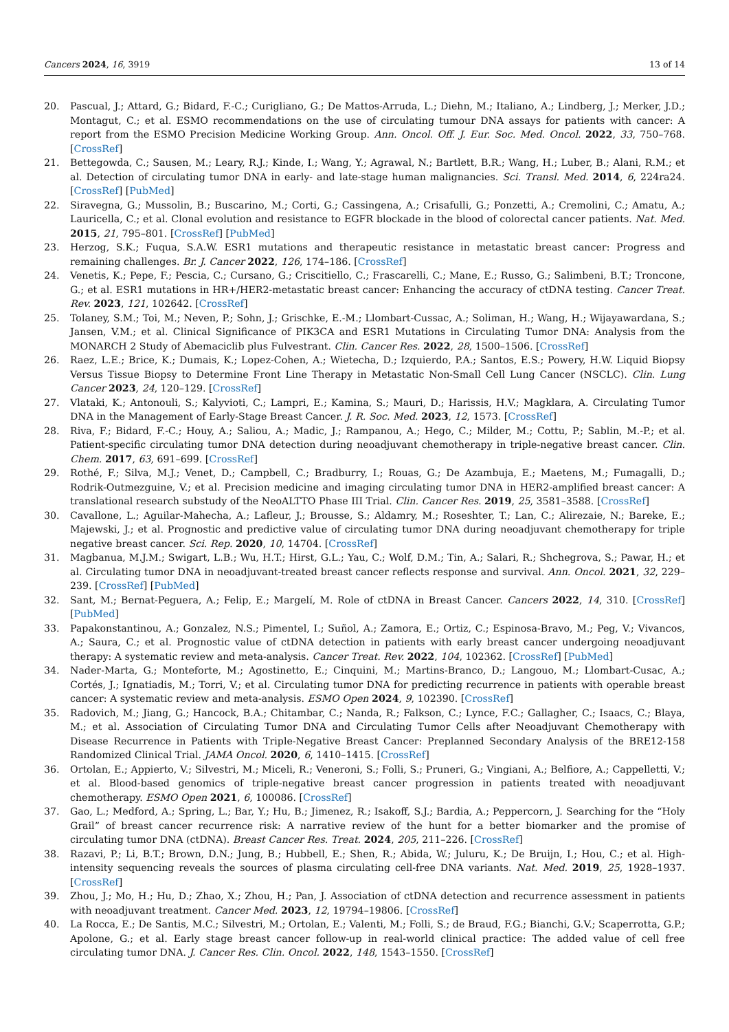Cancers 2024, 16, 3919 13 of 14
20. Pascual, J.; Attard, G.; Bidard, F.-C.; Curigliano, G.; De Mattos-Arruda, L.; Diehn, M.; Italiano, A.; Lindberg, J.; Merker, J.D.; Montagut, C.; et al. ESMO recommendations on the use of circulating tumour DNA assays for patients with cancer: A report from the ESMO Precision Medicine Working Group. Ann. Oncol. Off. J. Eur. Soc. Med. Oncol. 2022, 33, 750–768. [CrossRef]
21. Bettegowda, C.; Sausen, M.; Leary, R.J.; Kinde, I.; Wang, Y.; Agrawal, N.; Bartlett, B.R.; Wang, H.; Luber, B.; Alani, R.M.; et al. Detection of circulating tumor DNA in early- and late-stage human malignancies. Sci. Transl. Med. 2014, 6, 224ra24. [CrossRef] [PubMed]
22. Siravegna, G.; Mussolin, B.; Buscarino, M.; Corti, G.; Cassingena, A.; Crisafulli, G.; Ponzetti, A.; Cremolini, C.; Amatu, A.; Lauricella, C.; et al. Clonal evolution and resistance to EGFR blockade in the blood of colorectal cancer patients. Nat. Med. 2015, 21, 795–801. [CrossRef] [PubMed]
23. Herzog, S.K.; Fuqua, S.A.W. ESR1 mutations and therapeutic resistance in metastatic breast cancer: Progress and remaining challenges. Br. J. Cancer 2022, 126, 174–186. [CrossRef]
24. Venetis, K.; Pepe, F.; Pescia, C.; Cursano, G.; Criscitiello, C.; Frascarelli, C.; Mane, E.; Russo, G.; Salimbeni, B.T.; Troncone, G.; et al. ESR1 mutations in HR+/HER2-metastatic breast cancer: Enhancing the accuracy of ctDNA testing. Cancer Treat. Rev. 2023, 121, 102642. [CrossRef]
25. Tolaney, S.M.; Toi, M.; Neven, P.; Sohn, J.; Grischke, E.-M.; Llombart-Cussac, A.; Soliman, H.; Wang, H.; Wijayawardana, S.; Jansen, V.M.; et al. Clinical Significance of PIK3CA and ESR1 Mutations in Circulating Tumor DNA: Analysis from the MONARCH 2 Study of Abemaciclib plus Fulvestrant. Clin. Cancer Res. 2022, 28, 1500–1506. [CrossRef]
26. Raez, L.E.; Brice, K.; Dumais, K.; Lopez-Cohen, A.; Wietecha, D.; Izquierdo, P.A.; Santos, E.S.; Powery, H.W. Liquid Biopsy Versus Tissue Biopsy to Determine Front Line Therapy in Metastatic Non-Small Cell Lung Cancer (NSCLC). Clin. Lung Cancer 2023, 24, 120–129. [CrossRef]
27. Vlataki, K.; Antonouli, S.; Kalyvioti, C.; Lampri, E.; Kamina, S.; Mauri, D.; Harissis, H.V.; Magklara, A. Circulating Tumor DNA in the Management of Early-Stage Breast Cancer. J. R. Soc. Med. 2023, 12, 1573. [CrossRef]
28. Riva, F.; Bidard, F.-C.; Houy, A.; Saliou, A.; Madic, J.; Rampanou, A.; Hego, C.; Milder, M.; Cottu, P.; Sablin, M.-P.; et al. Patient-specific circulating tumor DNA detection during neoadjuvant chemotherapy in triple-negative breast cancer. Clin. Chem. 2017, 63, 691–699. [CrossRef]
29. Rothé, F.; Silva, M.J.; Venet, D.; Campbell, C.; Bradburry, I.; Rouas, G.; De Azambuja, E.; Maetens, M.; Fumagalli, D.; Rodrik-Outmezguine, V.; et al. Precision medicine and imaging circulating tumor DNA in HER2-amplified breast cancer: A translational research substudy of the NeoALTTO Phase III Trial. Clin. Cancer Res. 2019, 25, 3581–3588. [CrossRef]
30. Cavallone, L.; Aguilar-Mahecha, A.; Lafleur, J.; Brousse, S.; Aldamry, M.; Roseshter, T.; Lan, C.; Alirezaie, N.; Bareke, E.; Majewski, J.; et al. Prognostic and predictive value of circulating tumor DNA during neoadjuvant chemotherapy for triple negative breast cancer. Sci. Rep. 2020, 10, 14704. [CrossRef]
31. Magbanua, M.J.M.; Swigart, L.B.; Wu, H.T.; Hirst, G.L.; Yau, C.; Wolf, D.M.; Tin, A.; Salari, R.; Shchegrova, S.; Pawar, H.; et al. Circulating tumor DNA in neoadjuvant-treated breast cancer reflects response and survival. Ann. Oncol. 2021, 32, 229–239. [CrossRef] [PubMed]
32. Sant, M.; Bernat-Peguera, A.; Felip, E.; Margelí, M. Role of ctDNA in Breast Cancer. Cancers 2022, 14, 310. [CrossRef] [PubMed]
33. Papakonstantinou, A.; Gonzalez, N.S.; Pimentel, I.; Suñol, A.; Zamora, E.; Ortiz, C.; Espinosa-Bravo, M.; Peg, V.; Vivancos, A.; Saura, C.; et al. Prognostic value of ctDNA detection in patients with early breast cancer undergoing neoadjuvant therapy: A systematic review and meta-analysis. Cancer Treat. Rev. 2022, 104, 102362. [CrossRef] [PubMed]
34. Nader-Marta, G.; Monteforte, M.; Agostinetto, E.; Cinquini, M.; Martins-Branco, D.; Langouo, M.; Llombart-Cusac, A.; Cortés, J.; Ignatiadis, M.; Torri, V.; et al. Circulating tumor DNA for predicting recurrence in patients with operable breast cancer: A systematic review and meta-analysis. ESMO Open 2024, 9, 102390. [CrossRef]
35. Radovich, M.; Jiang, G.; Hancock, B.A.; Chitambar, C.; Nanda, R.; Falkson, C.; Lynce, F.C.; Gallagher, C.; Isaacs, C.; Blaya, M.; et al. Association of Circulating Tumor DNA and Circulating Tumor Cells after Neoadjuvant Chemotherapy with Disease Recurrence in Patients with Triple-Negative Breast Cancer: Preplanned Secondary Analysis of the BRE12-158 Randomized Clinical Trial. JAMA Oncol. 2020, 6, 1410–1415. [CrossRef]
36. Ortolan, E.; Appierto, V.; Silvestri, M.; Miceli, R.; Veneroni, S.; Folli, S.; Pruneri, G.; Vingiani, A.; Belfiore, A.; Cappelletti, V.; et al. Blood-based genomics of triple-negative breast cancer progression in patients treated with neoadjuvant chemotherapy. ESMO Open 2021, 6, 100086. [CrossRef]
37. Gao, L.; Medford, A.; Spring, L.; Bar, Y.; Hu, B.; Jimenez, R.; Isakoff, S.J.; Bardia, A.; Peppercorn, J. Searching for the “Holy Grail” of breast cancer recurrence risk: A narrative review of the hunt for a better biomarker and the promise of circulating tumor DNA (ctDNA). Breast Cancer Res. Treat. 2024, 205, 211–226. [CrossRef]
38. Razavi, P.; Li, B.T.; Brown, D.N.; Jung, B.; Hubbell, E.; Shen, R.; Abida, W.; Juluru, K.; De Bruijn, I.; Hou, C.; et al. High-intensity sequencing reveals the sources of plasma circulating cell-free DNA variants. Nat. Med. 2019, 25, 1928–1937. [CrossRef]
39. Zhou, J.; Mo, H.; Hu, D.; Zhao, X.; Zhou, H.; Pan, J. Association of ctDNA detection and recurrence assessment in patients with neoadjuvant treatment. Cancer Med. 2023, 12, 19794–19806. [CrossRef]
40. La Rocca, E.; De Santis, M.C.; Silvestri, M.; Ortolan, E.; Valenti, M.; Folli, S.; de Braud, F.G.; Bianchi, G.V.; Scaperrotta, G.P.; Apolone, G.; et al. Early stage breast cancer follow-up in real-world clinical practice: The added value of cell free circulating tumor DNA. J. Cancer Res. Clin. Oncol. 2022, 148, 1543–1550. [CrossRef]